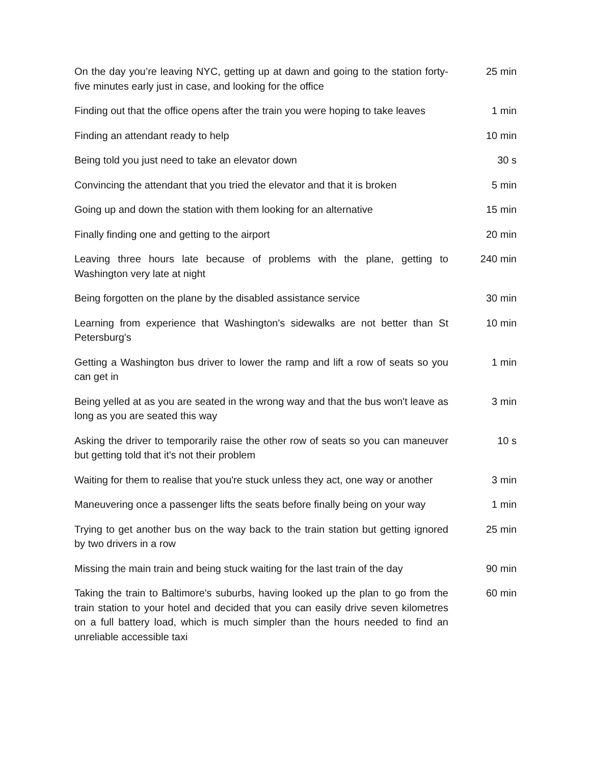| On the day you’re leaving NYC, getting up at dawn and going to the station forty-five minutes early just in case, and looking for the office | 25 min |
| Finding out that the office opens after the train you were hoping to take leaves | 1 min |
| Finding an attendant ready to help | 10 min |
| Being told you just need to take an elevator down | 30 s |
| Convincing the attendant that you tried the elevator and that it is broken | 5 min |
| Going up and down the station with them looking for an alternative | 15 min |
| Finally finding one and getting to the airport | 20 min |
| Leaving three hours late because of problems with the plane, getting to Washington very late at night | 240 min |
| Being forgotten on the plane by the disabled assistance service | 30 min |
| Learning from experience that Washington's sidewalks are not better than St Petersburg's | 10 min |
| Getting a Washington bus driver to lower the ramp and lift a row of seats so you can get in | 1 min |
| Being yelled at as you are seated in the wrong way and that the bus won't leave as long as you are seated this way | 3 min |
| Asking the driver to temporarily raise the other row of seats so you can maneuver but getting told that it's not their problem | 10 s |
| Waiting for them to realise that you're stuck unless they act, one way or another | 3 min |
| Maneuvering once a passenger lifts the seats before finally being on your way | 1 min |
| Trying to get another bus on the way back to the train station but getting ignored by two drivers in a row | 25 min |
| Missing the main train and being stuck waiting for the last train of the day | 90 min |
| Taking the train to Baltimore's suburbs, having looked up the plan to go from the train station to your hotel and decided that you can easily drive seven kilometres on a full battery load, which is much simpler than the hours needed to find an unreliable accessible taxi | 60 min |